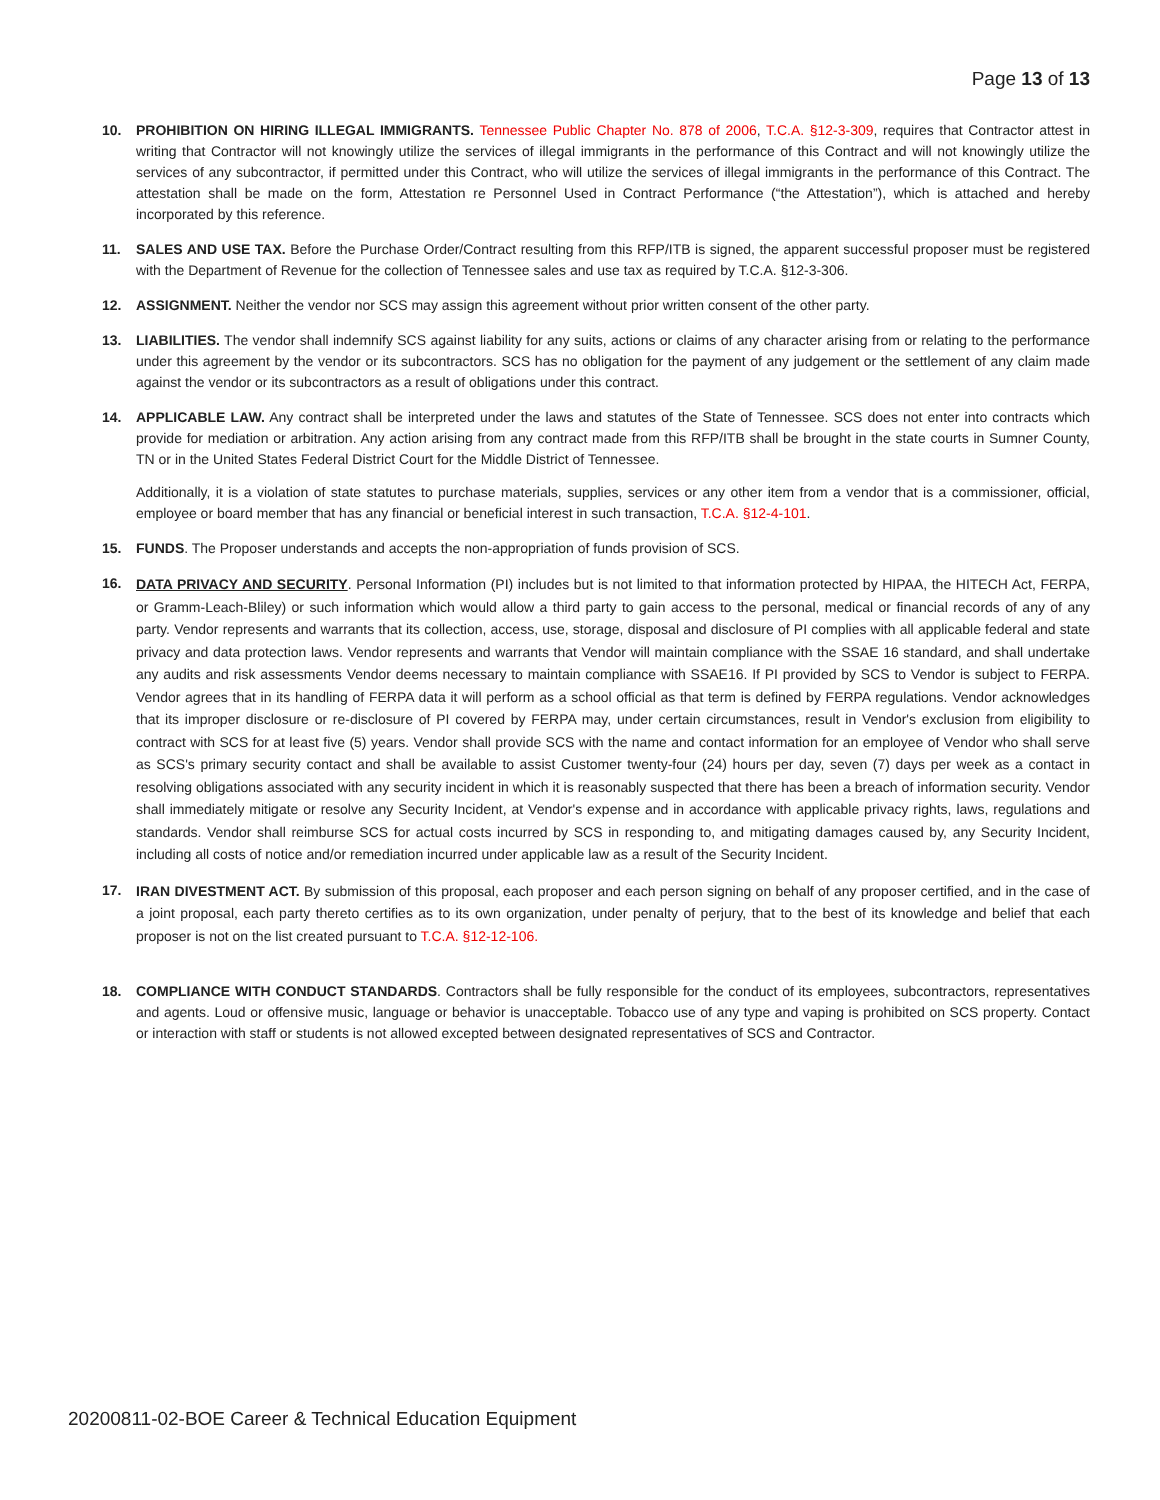Page 13 of 13
10. PROHIBITION ON HIRING ILLEGAL IMMIGRANTS. Tennessee Public Chapter No. 878 of 2006, T.C.A. §12-3-309, requires that Contractor attest in writing that Contractor will not knowingly utilize the services of illegal immigrants in the performance of this Contract and will not knowingly utilize the services of any subcontractor, if permitted under this Contract, who will utilize the services of illegal immigrants in the performance of this Contract. The attestation shall be made on the form, Attestation re Personnel Used in Contract Performance (“the Attestation”), which is attached and hereby incorporated by this reference.
11. SALES AND USE TAX. Before the Purchase Order/Contract resulting from this RFP/ITB is signed, the apparent successful proposer must be registered with the Department of Revenue for the collection of Tennessee sales and use tax as required by T.C.A. §12-3-306.
12. ASSIGNMENT. Neither the vendor nor SCS may assign this agreement without prior written consent of the other party.
13. LIABILITIES. The vendor shall indemnify SCS against liability for any suits, actions or claims of any character arising from or relating to the performance under this agreement by the vendor or its subcontractors. SCS has no obligation for the payment of any judgement or the settlement of any claim made against the vendor or its subcontractors as a result of obligations under this contract.
14. APPLICABLE LAW. Any contract shall be interpreted under the laws and statutes of the State of Tennessee. SCS does not enter into contracts which provide for mediation or arbitration. Any action arising from any contract made from this RFP/ITB shall be brought in the state courts in Sumner County, TN or in the United States Federal District Court for the Middle District of Tennessee.
Additionally, it is a violation of state statutes to purchase materials, supplies, services or any other item from a vendor that is a commissioner, official, employee or board member that has any financial or beneficial interest in such transaction, T.C.A. §12-4-101.
15. FUNDS. The Proposer understands and accepts the non-appropriation of funds provision of SCS.
16.
DATA PRIVACY AND SECURITY. Personal Information (PI) includes but is not limited to that information protected by HIPAA, the HITECH Act, FERPA, or Gramm-Leach-Bliley) or such information which would allow a third party to gain access to the personal, medical or financial records of any of any party. Vendor represents and warrants that its collection, access, use, storage, disposal and disclosure of PI complies with all applicable federal and state privacy and data protection laws. Vendor represents and warrants that Vendor will maintain compliance with the SSAE 16 standard, and shall undertake any audits and risk assessments Vendor deems necessary to maintain compliance with SSAE16. If PI provided by SCS to Vendor is subject to FERPA. Vendor agrees that in its handling of FERPA data it will perform as a school official as that term is defined by FERPA regulations. Vendor acknowledges that its improper disclosure or re-disclosure of PI covered by FERPA may, under certain circumstances, result in Vendor's exclusion from eligibility to contract with SCS for at least five (5) years. Vendor shall provide SCS with the name and contact information for an employee of Vendor who shall serve as SCS's primary security contact and shall be available to assist Customer twenty-four (24) hours per day, seven (7) days per week as a contact in resolving obligations associated with any security incident in which it is reasonably suspected that there has been a breach of information security. Vendor shall immediately mitigate or resolve any Security Incident, at Vendor's expense and in accordance with applicable privacy rights, laws, regulations and standards. Vendor shall reimburse SCS for actual costs incurred by SCS in responding to, and mitigating damages caused by, any Security Incident, including all costs of notice and/or remediation incurred under applicable law as a result of the Security Incident.
17.
IRAN DIVESTMENT ACT. By submission of this proposal, each proposer and each person signing on behalf of any proposer certified, and in the case of a joint proposal, each party thereto certifies as to its own organization, under penalty of perjury, that to the best of its knowledge and belief that each proposer is not on the list created pursuant to T.C.A. §12-12-106.
18. COMPLIANCE WITH CONDUCT STANDARDS. Contractors shall be fully responsible for the conduct of its employees, subcontractors, representatives and agents. Loud or offensive music, language or behavior is unacceptable. Tobacco use of any type and vaping is prohibited on SCS property. Contact or interaction with staff or students is not allowed excepted between designated representatives of SCS and Contractor.
20200811-02-BOE Career & Technical Education Equipment